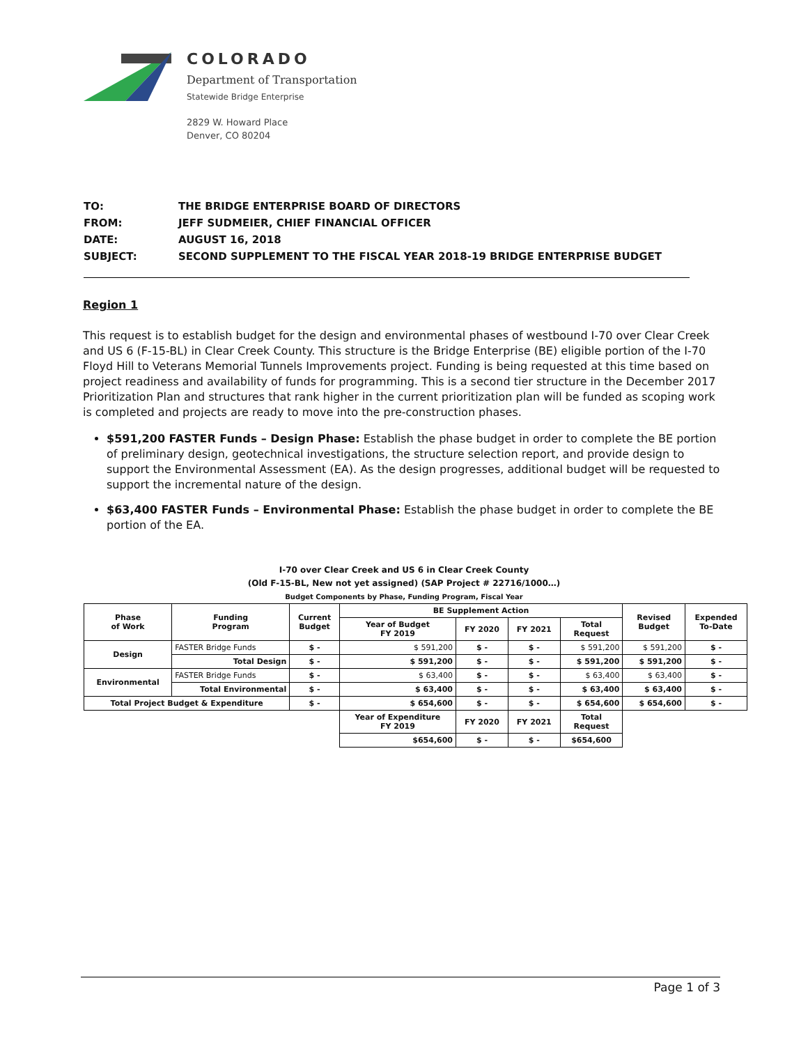COLORADO
Department of Transportation
Statewide Bridge Enterprise
2829 W. Howard Place
Denver, CO 80204
| TO: | THE BRIDGE ENTERPRISE BOARD OF DIRECTORS |
| FROM: | JEFF SUDMEIER, CHIEF FINANCIAL OFFICER |
| DATE: | AUGUST 16, 2018 |
| SUBJECT: | SECOND SUPPLEMENT TO THE FISCAL YEAR 2018-19 BRIDGE ENTERPRISE BUDGET |
Region 1
This request is to establish budget for the design and environmental phases of westbound I-70 over Clear Creek and US 6 (F-15-BL) in Clear Creek County. This structure is the Bridge Enterprise (BE) eligible portion of the I-70 Floyd Hill to Veterans Memorial Tunnels Improvements project. Funding is being requested at this time based on project readiness and availability of funds for programming. This is a second tier structure in the December 2017 Prioritization Plan and structures that rank higher in the current prioritization plan will be funded as scoping work is completed and projects are ready to move into the pre-construction phases.
$591,200 FASTER Funds – Design Phase: Establish the phase budget in order to complete the BE portion of preliminary design, geotechnical investigations, the structure selection report, and provide design to support the Environmental Assessment (EA). As the design progresses, additional budget will be requested to support the incremental nature of the design.
$63,400 FASTER Funds – Environmental Phase: Establish the phase budget in order to complete the BE portion of the EA.
I-70 over Clear Creek and US 6 in Clear Creek County
(Old F-15-BL, New not yet assigned) (SAP Project # 22716/1000…)
Budget Components by Phase, Funding Program, Fiscal Year
| Phase of Work | Funding Program | Current Budget | BE Supplement Action | | | | Revised Budget | Expended To-Date |
| --- | --- | --- | --- | --- | --- | --- | --- | --- |
| | | | Year of Budget FY 2019 | FY 2020 | FY 2021 | Total Request | | |
| Design | FASTER Bridge Funds | $ - | $ 591,200 | $ - | $ - | $ 591,200 | $ 591,200 | $ - |
| | Total Design | $ - | $ 591,200 | $ - | $ - | $ 591,200 | $ 591,200 | $ - |
| Environmental | FASTER Bridge Funds | $ - | $ 63,400 | $ - | $ - | $ 63,400 | $ 63,400 | $ - |
| | Total Environmental | $ - | $ 63,400 | $ - | $ - | $ 63,400 | $ 63,400 | $ - |
| Total Project Budget & Expenditure | | $ - | $ 654,600 | $ - | $ - | $ 654,600 | $ 654,600 | $ - |
| | | | Year of Expenditure FY 2019 | FY 2020 | FY 2021 | Total Request | | |
| | | | $654,600 | $ - | $ - | $654,600 | | |
Page 1 of 3